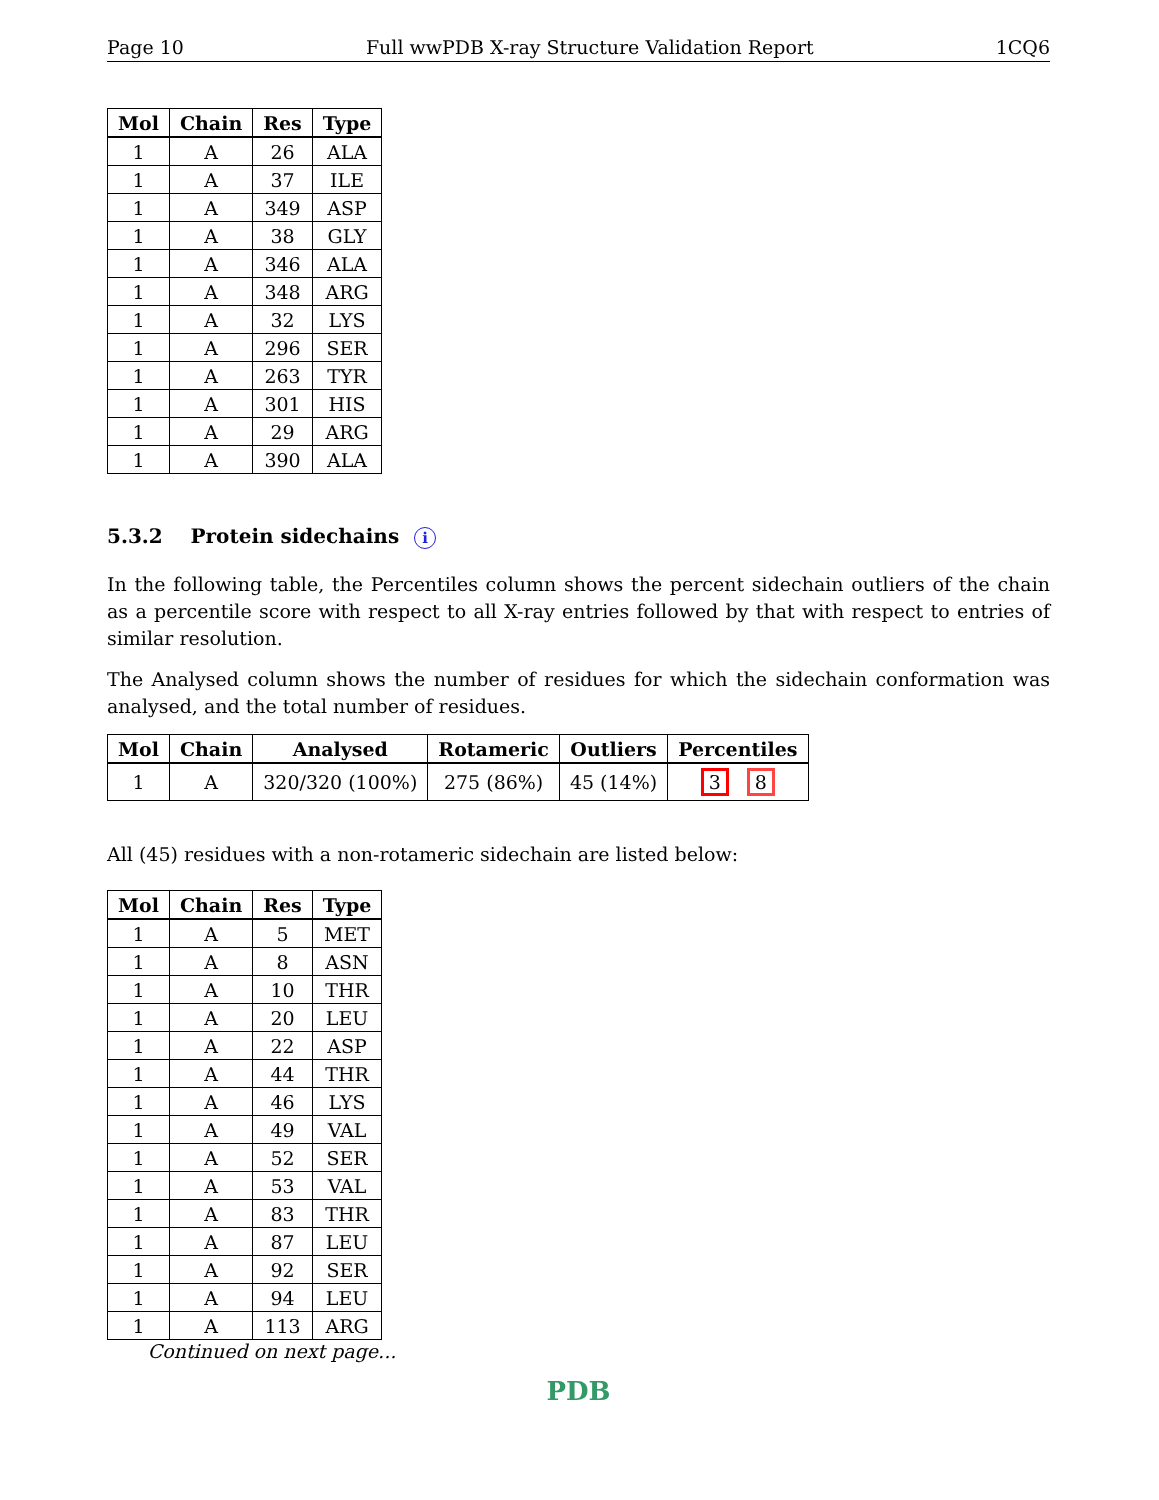Page 10 Full wwPDB X-ray Structure Validation Report 1CQ6
| Mol | Chain | Res | Type |
| --- | --- | --- | --- |
| 1 | A | 26 | ALA |
| 1 | A | 37 | ILE |
| 1 | A | 349 | ASP |
| 1 | A | 38 | GLY |
| 1 | A | 346 | ALA |
| 1 | A | 348 | ARG |
| 1 | A | 32 | LYS |
| 1 | A | 296 | SER |
| 1 | A | 263 | TYR |
| 1 | A | 301 | HIS |
| 1 | A | 29 | ARG |
| 1 | A | 390 | ALA |
5.3.2 Protein sidechains i
In the following table, the Percentiles column shows the percent sidechain outliers of the chain as a percentile score with respect to all X-ray entries followed by that with respect to entries of similar resolution.
The Analysed column shows the number of residues for which the sidechain conformation was analysed, and the total number of residues.
| Mol | Chain | Analysed | Rotameric | Outliers | Percentiles |
| --- | --- | --- | --- | --- | --- |
| 1 | A | 320/320 (100%) | 275 (86%) | 45 (14%) | 3 8 |
All (45) residues with a non-rotameric sidechain are listed below:
| Mol | Chain | Res | Type |
| --- | --- | --- | --- |
| 1 | A | 5 | MET |
| 1 | A | 8 | ASN |
| 1 | A | 10 | THR |
| 1 | A | 20 | LEU |
| 1 | A | 22 | ASP |
| 1 | A | 44 | THR |
| 1 | A | 46 | LYS |
| 1 | A | 49 | VAL |
| 1 | A | 52 | SER |
| 1 | A | 53 | VAL |
| 1 | A | 83 | THR |
| 1 | A | 87 | LEU |
| 1 | A | 92 | SER |
| 1 | A | 94 | LEU |
| 1 | A | 113 | ARG |
Continued on next page...
PDB